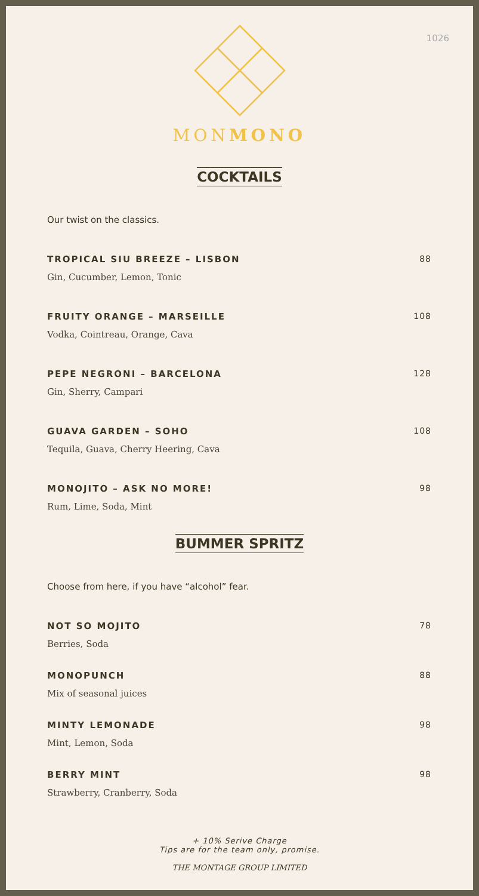1026
MONMONO
COCKTAILS
Our twist on the classics.
TROPICAL SIU BREEZE – LISBON
Gin, Cucumber, Lemon, Tonic
88
FRUITY ORANGE – MARSEILLE
Vodka, Cointreau, Orange, Cava
108
PEPE NEGRONI – BARCELONA
Gin, Sherry, Campari
128
GUAVA GARDEN – SOHO
Tequila, Guava, Cherry Heering, Cava
108
MONOJITO – ASK NO MORE!
Rum, Lime, Soda, Mint
98
BUMMER SPRITZ
Choose from here, if you have “alcohol” fear.
NOT SO MOJITO
Berries, Soda
78
MONOPUNCH
Mix of seasonal juices
88
MINTY LEMONADE
Mint, Lemon, Soda
98
BERRY MINT
Strawberry, Cranberry, Soda
98
+ 10% Serive Charge
Tips are for the team only, promise.
THE MONTAGE GROUP LIMITED